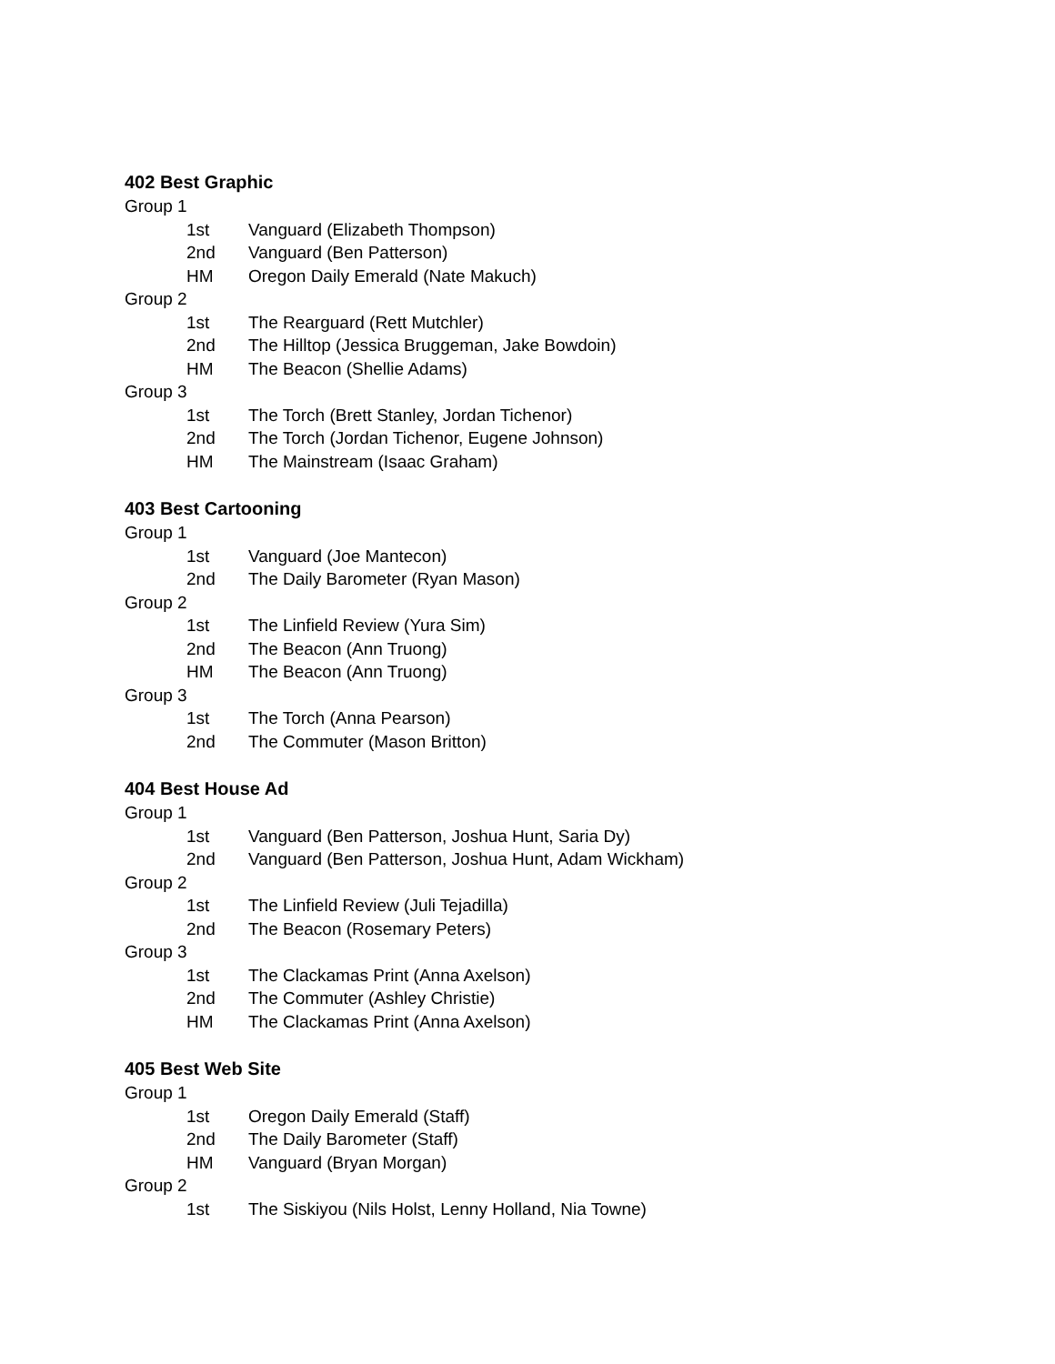402 Best Graphic
Group 1
1st Vanguard (Elizabeth Thompson)
2nd Vanguard (Ben Patterson)
HM Oregon Daily Emerald (Nate Makuch)
Group 2
1st The Rearguard (Rett Mutchler)
2nd The Hilltop (Jessica Bruggeman, Jake Bowdoin)
HM The Beacon (Shellie Adams)
Group 3
1st The Torch (Brett Stanley, Jordan Tichenor)
2nd The Torch (Jordan Tichenor, Eugene Johnson)
HM The Mainstream (Isaac Graham)
403 Best Cartooning
Group 1
1st Vanguard (Joe Mantecon)
2nd The Daily Barometer (Ryan Mason)
Group 2
1st The Linfield Review (Yura Sim)
2nd The Beacon (Ann Truong)
HM The Beacon (Ann Truong)
Group 3
1st The Torch (Anna Pearson)
2nd The Commuter (Mason Britton)
404 Best House Ad
Group 1
1st Vanguard (Ben Patterson, Joshua Hunt, Saria Dy)
2nd Vanguard (Ben Patterson, Joshua Hunt, Adam Wickham)
Group 2
1st The Linfield Review (Juli Tejadilla)
2nd The Beacon (Rosemary Peters)
Group 3
1st The Clackamas Print (Anna Axelson)
2nd The Commuter (Ashley Christie)
HM The Clackamas Print (Anna Axelson)
405 Best Web Site
Group 1
1st Oregon Daily Emerald (Staff)
2nd The Daily Barometer (Staff)
HM Vanguard (Bryan Morgan)
Group 2
1st The Siskiyou (Nils Holst, Lenny Holland, Nia Towne)